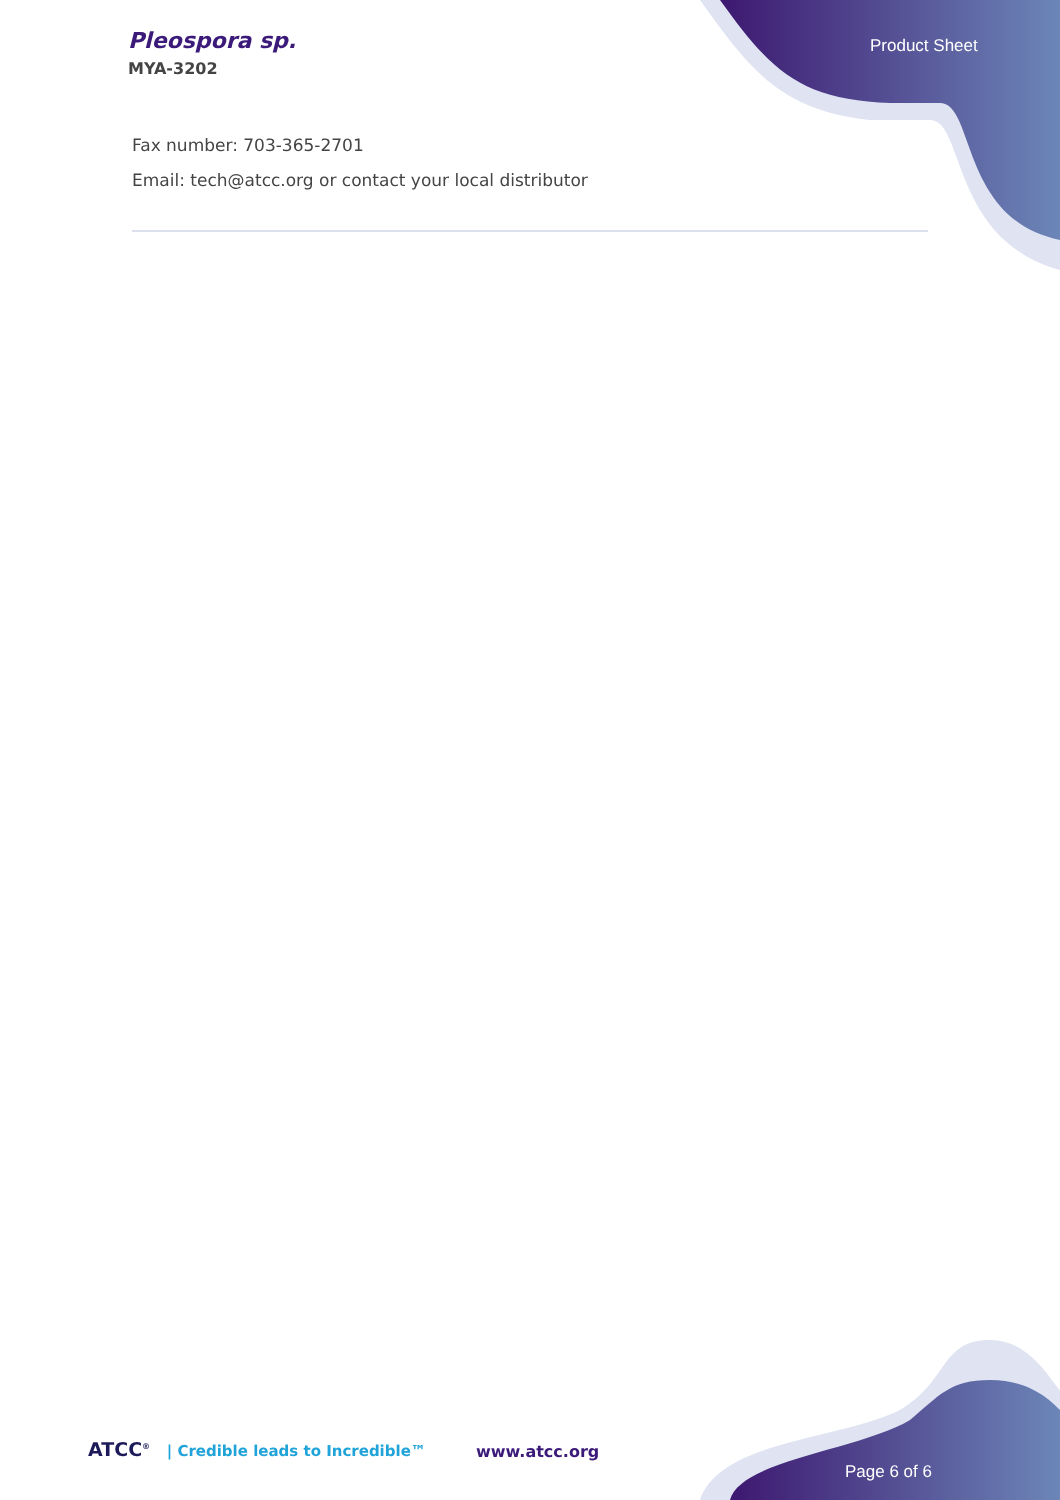Pleospora sp.
MYA-3202
Product Sheet
Fax number: 703-365-2701
Email: tech@atcc.org or contact your local distributor
ATCC<sup>®</sup> | Credible leads to Incredible™ www.atcc.org
Page 6 of 6